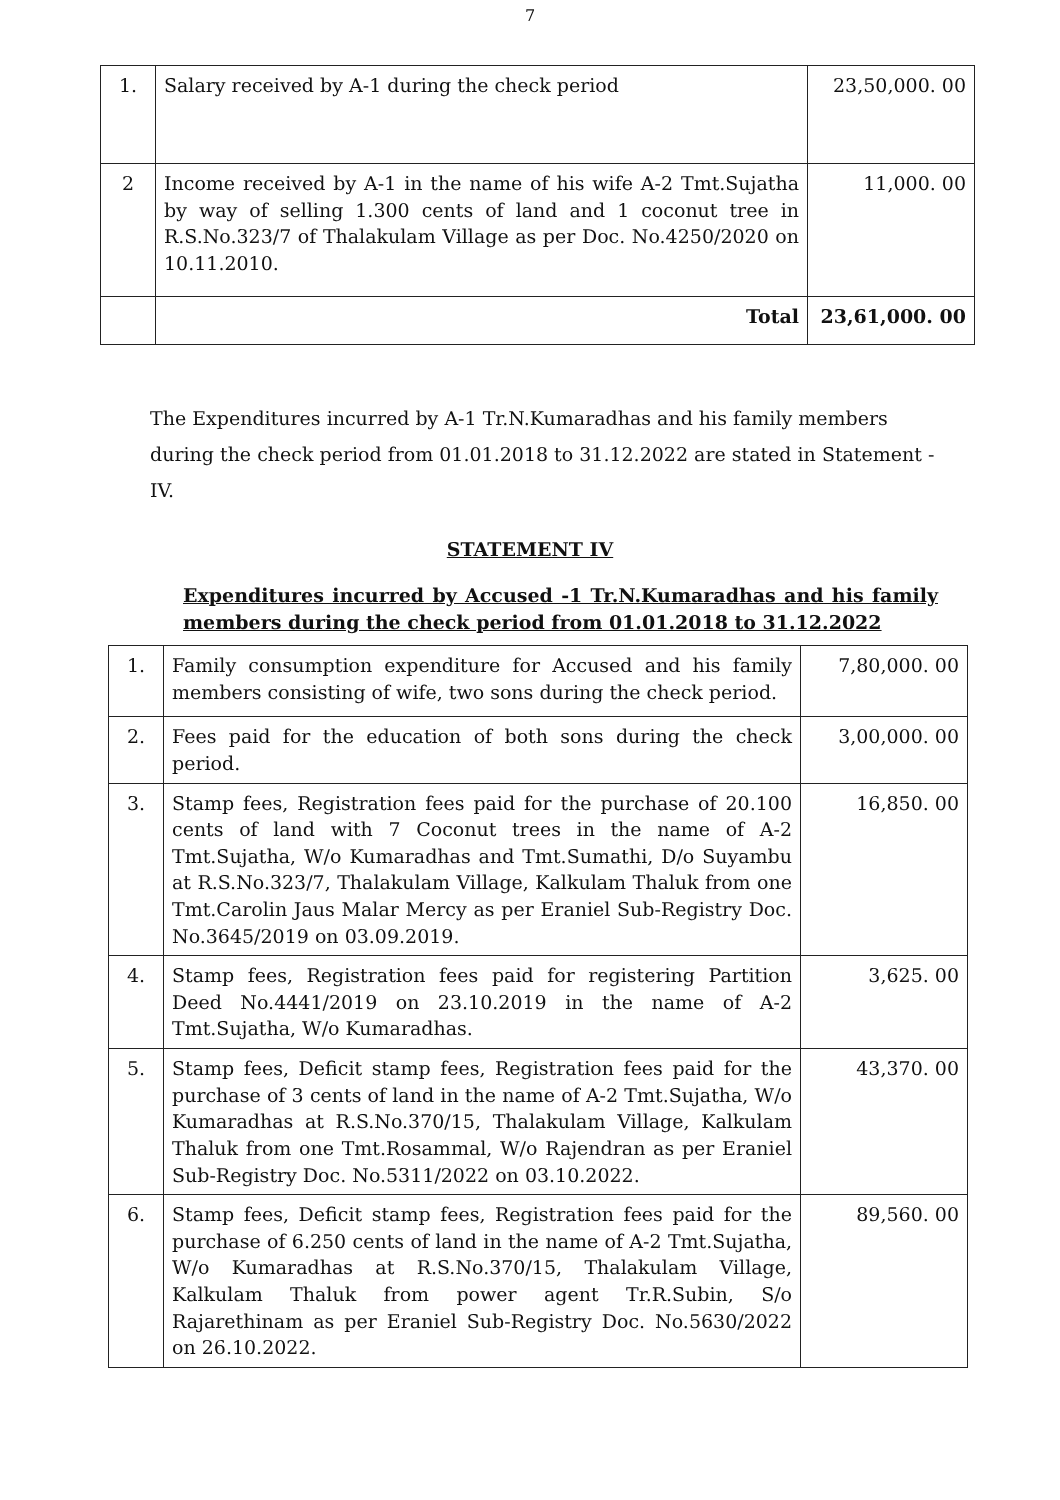7
| 1. | Salary received by A-1 during the check period | 23,50,000. 00 |
| 2 | Income received by A-1 in the name of his wife A-2 Tmt.Sujatha by way of selling 1.300 cents of land and 1 coconut tree in R.S.No.323/7 of Thalakulam Village as per Doc. No.4250/2020 on 10.11.2010. | 11,000. 00 |
| | Total | 23,61,000. 00 |
The Expenditures incurred by A-1 Tr.N.Kumaradhas and his family members during the check period from 01.01.2018 to 31.12.2022 are stated in Statement - IV.
STATEMENT IV
Expenditures incurred by Accused -1 Tr.N.Kumaradhas and his family members during the check period from 01.01.2018 to 31.12.2022
| 1. | Family consumption expenditure for Accused and his family members consisting of wife, two sons during the check period. | 7,80,000. 00 |
| 2. | Fees paid for the education of both sons during the check period. | 3,00,000. 00 |
| 3. | Stamp fees, Registration fees paid for the purchase of 20.100 cents of land with 7 Coconut trees in the name of A-2 Tmt.Sujatha, W/o Kumaradhas and Tmt.Sumathi, D/o Suyambu at R.S.No.323/7, Thalakulam Village, Kalkulam Thaluk from one Tmt.Carolin Jaus Malar Mercy as per Eraniel Sub-Registry Doc. No.3645/2019 on 03.09.2019. | 16,850. 00 |
| 4. | Stamp fees, Registration fees paid for registering Partition Deed No.4441/2019 on 23.10.2019 in the name of A-2 Tmt.Sujatha, W/o Kumaradhas. | 3,625. 00 |
| 5. | Stamp fees, Deficit stamp fees, Registration fees paid for the purchase of 3 cents of land in the name of A-2 Tmt.Sujatha, W/o Kumaradhas at R.S.No.370/15, Thalakulam Village, Kalkulam Thaluk from one Tmt.Rosammal, W/o Rajendran as per Eraniel Sub-Registry Doc. No.5311/2022 on 03.10.2022. | 43,370. 00 |
| 6. | Stamp fees, Deficit stamp fees, Registration fees paid for the purchase of 6.250 cents of land in the name of A-2 Tmt.Sujatha, W/o Kumaradhas at R.S.No.370/15, Thalakulam Village, Kalkulam Thaluk from power agent Tr.R.Subin, S/o Rajarethinam as per Eraniel Sub-Registry Doc. No.5630/2022 on 26.10.2022. | 89,560. 00 |